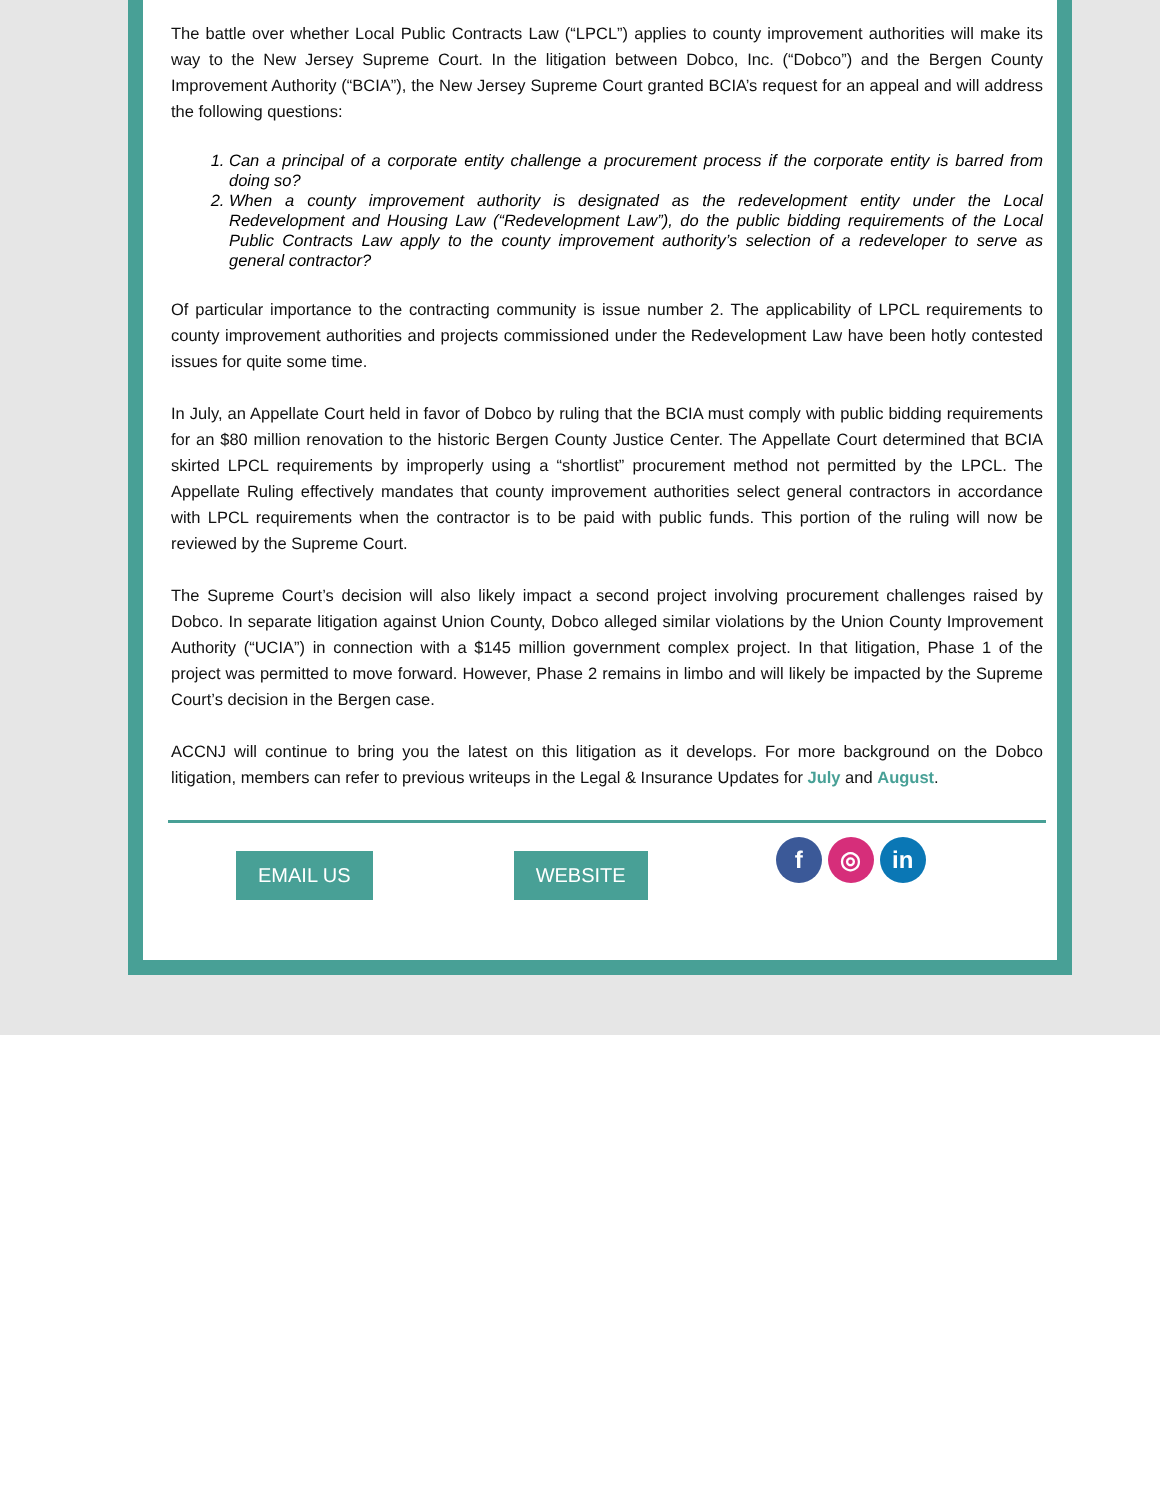The battle over whether Local Public Contracts Law (“LPCL”) applies to county improvement authorities will make its way to the New Jersey Supreme Court. In the litigation between Dobco, Inc. (“Dobco”) and the Bergen County Improvement Authority (“BCIA”), the New Jersey Supreme Court granted BCIA’s request for an appeal and will address the following questions:
1. Can a principal of a corporate entity challenge a procurement process if the corporate entity is barred from doing so?
2. When a county improvement authority is designated as the redevelopment entity under the Local Redevelopment and Housing Law (“Redevelopment Law”), do the public bidding requirements of the Local Public Contracts Law apply to the county improvement authority’s selection of a redeveloper to serve as general contractor?
Of particular importance to the contracting community is issue number 2. The applicability of LPCL requirements to county improvement authorities and projects commissioned under the Redevelopment Law have been hotly contested issues for quite some time.
In July, an Appellate Court held in favor of Dobco by ruling that the BCIA must comply with public bidding requirements for an $80 million renovation to the historic Bergen County Justice Center. The Appellate Court determined that BCIA skirted LPCL requirements by improperly using a “shortlist” procurement method not permitted by the LPCL. The Appellate Ruling effectively mandates that county improvement authorities select general contractors in accordance with LPCL requirements when the contractor is to be paid with public funds. This portion of the ruling will now be reviewed by the Supreme Court.
The Supreme Court’s decision will also likely impact a second project involving procurement challenges raised by Dobco. In separate litigation against Union County, Dobco alleged similar violations by the Union County Improvement Authority (“UCIA”) in connection with a $145 million government complex project. In that litigation, Phase 1 of the project was permitted to move forward. However, Phase 2 remains in limbo and will likely be impacted by the Supreme Court’s decision in the Bergen case.
ACCNJ will continue to bring you the latest on this litigation as it develops. For more background on the Dobco litigation, members can refer to previous writeups in the Legal & Insurance Updates for July and August.
EMAIL US WEBSITE f ◎ in